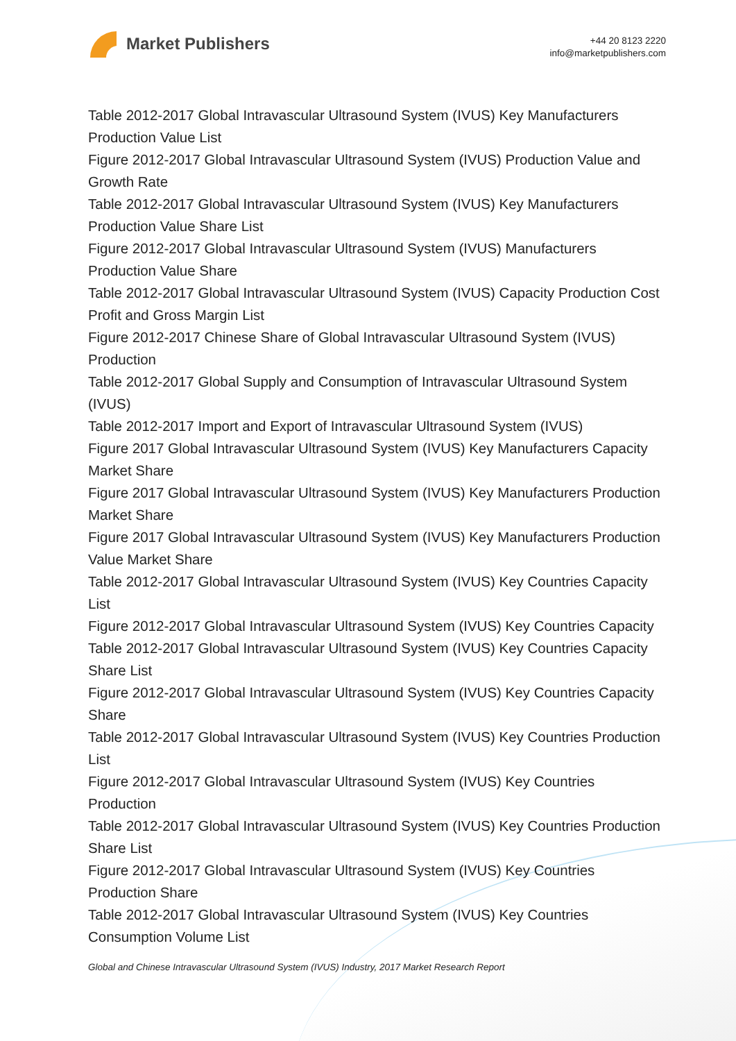Market Publishers
+44 20 8123 2220
info@marketpublishers.com
Table 2012-2017 Global Intravascular Ultrasound System (IVUS) Key Manufacturers Production Value List
Figure 2012-2017 Global Intravascular Ultrasound System (IVUS) Production Value and Growth Rate
Table 2012-2017 Global Intravascular Ultrasound System (IVUS) Key Manufacturers Production Value Share List
Figure 2012-2017 Global Intravascular Ultrasound System (IVUS) Manufacturers Production Value Share
Table 2012-2017 Global Intravascular Ultrasound System (IVUS) Capacity Production Cost Profit and Gross Margin List
Figure 2012-2017 Chinese Share of Global Intravascular Ultrasound System (IVUS) Production
Table 2012-2017 Global Supply and Consumption of Intravascular Ultrasound System (IVUS)
Table 2012-2017 Import and Export of Intravascular Ultrasound System (IVUS)
Figure 2017 Global Intravascular Ultrasound System (IVUS) Key Manufacturers Capacity Market Share
Figure 2017 Global Intravascular Ultrasound System (IVUS) Key Manufacturers Production Market Share
Figure 2017 Global Intravascular Ultrasound System (IVUS) Key Manufacturers Production Value Market Share
Table 2012-2017 Global Intravascular Ultrasound System (IVUS) Key Countries Capacity List
Figure 2012-2017 Global Intravascular Ultrasound System (IVUS) Key Countries Capacity
Table 2012-2017 Global Intravascular Ultrasound System (IVUS) Key Countries Capacity Share List
Figure 2012-2017 Global Intravascular Ultrasound System (IVUS) Key Countries Capacity Share
Table 2012-2017 Global Intravascular Ultrasound System (IVUS) Key Countries Production List
Figure 2012-2017 Global Intravascular Ultrasound System (IVUS) Key Countries Production
Table 2012-2017 Global Intravascular Ultrasound System (IVUS) Key Countries Production Share List
Figure 2012-2017 Global Intravascular Ultrasound System (IVUS) Key Countries Production Share
Table 2012-2017 Global Intravascular Ultrasound System (IVUS) Key Countries Consumption Volume List
Global and Chinese Intravascular Ultrasound System (IVUS) Industry, 2017 Market Research Report